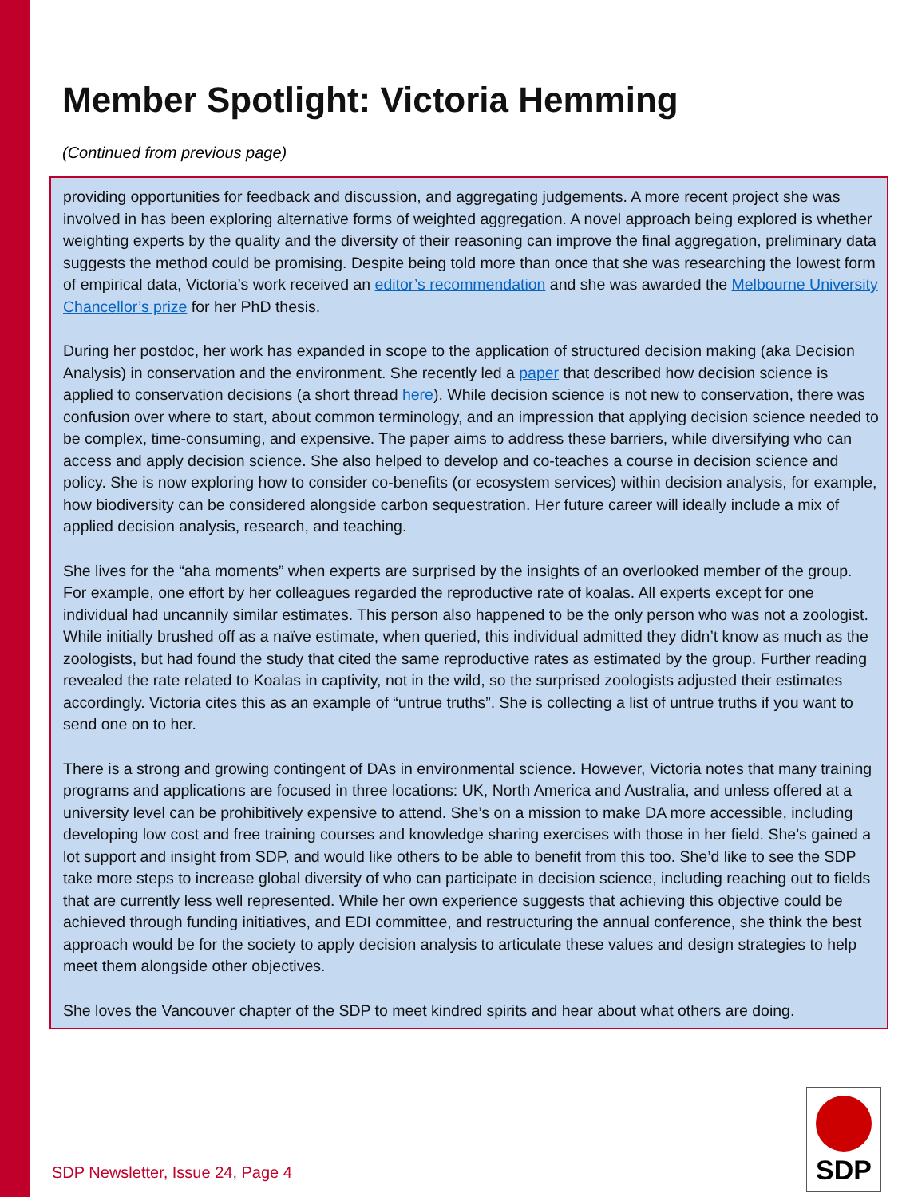Member Spotlight: Victoria Hemming
(Continued from previous page)
providing opportunities for feedback and discussion, and aggregating judgements. A more recent project she was involved in has been exploring alternative forms of weighted aggregation. A novel approach being explored is whether weighting experts by the quality and the diversity of their reasoning can improve the final aggregation, preliminary data suggests the method could be promising. Despite being told more than once that she was researching the lowest form of empirical data, Victoria’s work received an editor’s recommendation and she was awarded the Melbourne University Chancellor’s prize for her PhD thesis.
During her postdoc, her work has expanded in scope to the application of structured decision making (aka Decision Analysis) in conservation and the environment. She recently led a paper that described how decision science is applied to conservation decisions (a short thread here). While decision science is not new to conservation, there was confusion over where to start, about common terminology, and an impression that applying decision science needed to be complex, time-consuming, and expensive. The paper aims to address these barriers, while diversifying who can access and apply decision science. She also helped to develop and co-teaches a course in decision science and policy. She is now exploring how to consider co-benefits (or ecosystem services) within decision analysis, for example, how biodiversity can be considered alongside carbon sequestration. Her future career will ideally include a mix of applied decision analysis, research, and teaching.
She lives for the “aha moments” when experts are surprised by the insights of an overlooked member of the group. For example, one effort by her colleagues regarded the reproductive rate of koalas. All experts except for one individual had uncannily similar estimates. This person also happened to be the only person who was not a zoologist. While initially brushed off as a naïve estimate, when queried, this individual admitted they didn’t know as much as the zoologists, but had found the study that cited the same reproductive rates as estimated by the group. Further reading revealed the rate related to Koalas in captivity, not in the wild, so the surprised zoologists adjusted their estimates accordingly. Victoria cites this as an example of “untrue truths”. She is collecting a list of untrue truths if you want to send one on to her.
There is a strong and growing contingent of DAs in environmental science. However, Victoria notes that many training programs and applications are focused in three locations: UK, North America and Australia, and unless offered at a university level can be prohibitively expensive to attend. She’s on a mission to make DA more accessible, including developing low cost and free training courses and knowledge sharing exercises with those in her field. She’s gained a lot support and insight from SDP, and would like others to be able to benefit from this too. She’d like to see the SDP take more steps to increase global diversity of who can participate in decision science, including reaching out to fields that are currently less well represented. While her own experience suggests that achieving this objective could be achieved through funding initiatives, and EDI committee, and restructuring the annual conference, she think the best approach would be for the society to apply decision analysis to articulate these values and design strategies to help meet them alongside other objectives.
She loves the Vancouver chapter of the SDP to meet kindred spirits and hear about what others are doing.
SDP Newsletter, Issue 24, Page 4
SDP